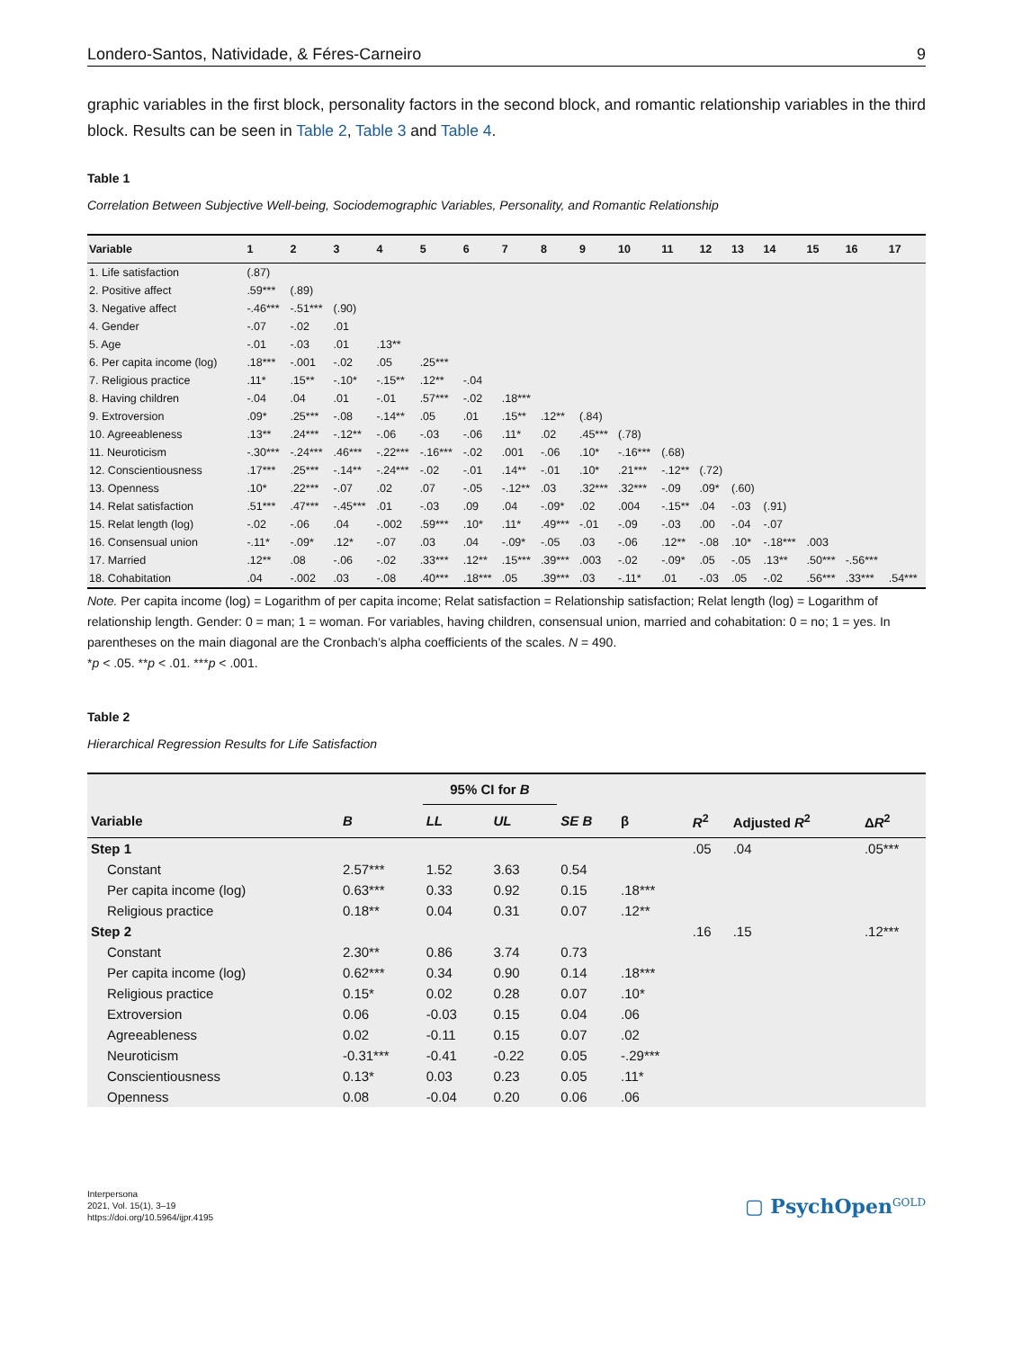Londero-Santos, Natividade, & Féres-Carneiro 9
graphic variables in the first block, personality factors in the second block, and romantic relationship variables in the third block. Results can be seen in Table 2, Table 3 and Table 4.
Table 1
Correlation Between Subjective Well-being, Sociodemographic Variables, Personality, and Romantic Relationship
| Variable | 1 | 2 | 3 | 4 | 5 | 6 | 7 | 8 | 9 | 10 | 11 | 12 | 13 | 14 | 15 | 16 | 17 |
| --- | --- | --- | --- | --- | --- | --- | --- | --- | --- | --- | --- | --- | --- | --- | --- | --- | --- |
| 1. Life satisfaction | (.87) | | | | | | | | | | | | | | | | |
| 2. Positive affect | .59*** | (.89) | | | | | | | | | | | | | | | |
| 3. Negative affect | -.46*** | -.51*** | (.90) | | | | | | | | | | | | | | |
| 4. Gender | -.07 | -.02 | .01 | | | | | | | | | | | | | | |
| 5. Age | -.01 | -.03 | .01 | .13** | | | | | | | | | | | | | |
| 6. Per capita income (log) | .18*** | -.001 | -.02 | .05 | .25*** | | | | | | | | | | | | |
| 7. Religious practice | .11* | .15** | -.10* | -.15** | .12** | -.04 | | | | | | | | | | | |
| 8. Having children | -.04 | .04 | .01 | -.01 | .57*** | -.02 | .18*** | | | | | | | | | | |
| 9. Extroversion | .09* | .25*** | -.08 | -.14** | .05 | .01 | .15** | .12** | (.84) | | | | | | | | |
| 10. Agreeableness | .13** | .24*** | -.12** | -.06 | -.03 | -.06 | .11* | .02 | .45*** | (.78) | | | | | | | |
| 11. Neuroticism | -.30*** | -.24*** | .46*** | -.22*** | -.16*** | -.02 | .001 | -.06 | .10* | -.16*** | (.68) | | | | | | |
| 12. Conscientiousness | .17*** | .25*** | -.14** | -.24*** | -.02 | -.01 | .14** | -.01 | .10* | .21*** | -.12** | (.72) | | | | | |
| 13. Openness | .10* | .22*** | -.07 | .02 | .07 | -.05 | -.12** | .03 | .32*** | .32*** | -.09 | .09* | (.60) | | | | |
| 14. Relat satisfaction | .51*** | .47*** | -.45*** | .01 | -.03 | .09 | .04 | -.09* | .02 | .004 | -.15** | .04 | -.03 | (.91) | | | |
| 15. Relat length (log) | -.02 | -.06 | .04 | -.002 | .59*** | .10* | .11* | .49*** | -.01 | -.09 | -.03 | .00 | -.04 | -.07 | | | |
| 16. Consensual union | -.11* | -.09* | .12* | -.07 | .03 | .04 | -.09* | -.05 | .03 | -.06 | .12** | -.08 | .10* | -.18*** | .003 | | |
| 17. Married | .12** | .08 | -.06 | -.02 | .33*** | .12** | .15*** | .39*** | .003 | -.02 | -.09* | .05 | -.05 | .13** | .50*** | -.56*** | |
| 18. Cohabitation | .04 | -.002 | .03 | -.08 | .40*** | .18*** | .05 | .39*** | .03 | -.11* | .01 | -.03 | .05 | -.02 | .56*** | .33*** | .54*** |
Note. Per capita income (log) = Logarithm of per capita income; Relat satisfaction = Relationship satisfaction; Relat length (log) = Logarithm of relationship length. Gender: 0 = man; 1 = woman. For variables, having children, consensual union, married and cohabitation: 0 = no; 1 = yes. In parentheses on the main diagonal are the Cronbach’s alpha coefficients of the scales. N = 490.
*p < .05. **p < .01. ***p < .001.
Table 2
Hierarchical Regression Results for Life Satisfaction
| | | 95% CI for B | | | | | | |
| --- | --- | --- | --- | --- | --- | --- | --- | --- |
| Variable | B | LL | UL | SE B | β | R<sup>2</sup> | Adjusted R<sup>2</sup> | Δ R<sup>2</sup> |
| Step 1 | | | | | | .05 | .04 | .05*** |
| Constant | 2.57*** | 1.52 | 3.63 | 0.54 | | | | |
| Per capita income (log) | 0.63*** | 0.33 | 0.92 | 0.15 | .18*** | | | |
| Religious practice | 0.18** | 0.04 | 0.31 | 0.07 | .12** | | | |
| Step 2 | | | | | | .16 | .15 | .12*** |
| Constant | 2.30** | 0.86 | 3.74 | 0.73 | | | | |
| Per capita income (log) | 0.62*** | 0.34 | 0.90 | 0.14 | .18*** | | | |
| Religious practice | 0.15* | 0.02 | 0.28 | 0.07 | .10* | | | |
| Extroversion | 0.06 | -0.03 | 0.15 | 0.04 | .06 | | | |
| Agreeableness | 0.02 | -0.11 | 0.15 | 0.07 | .02 | | | |
| Neuroticism | -0.31*** | -0.41 | -0.22 | 0.05 | -.29*** | | | |
| Conscientiousness | 0.13* | 0.03 | 0.23 | 0.05 | .11* | | | |
| Openness | 0.08 | -0.04 | 0.20 | 0.06 | .06 | | | |
Interpersona
2021, Vol. 15(1), 3–19
https://doi.org/10.5964/ijpr.4195
▢ PsychOpen<sup>GOLD</sup>